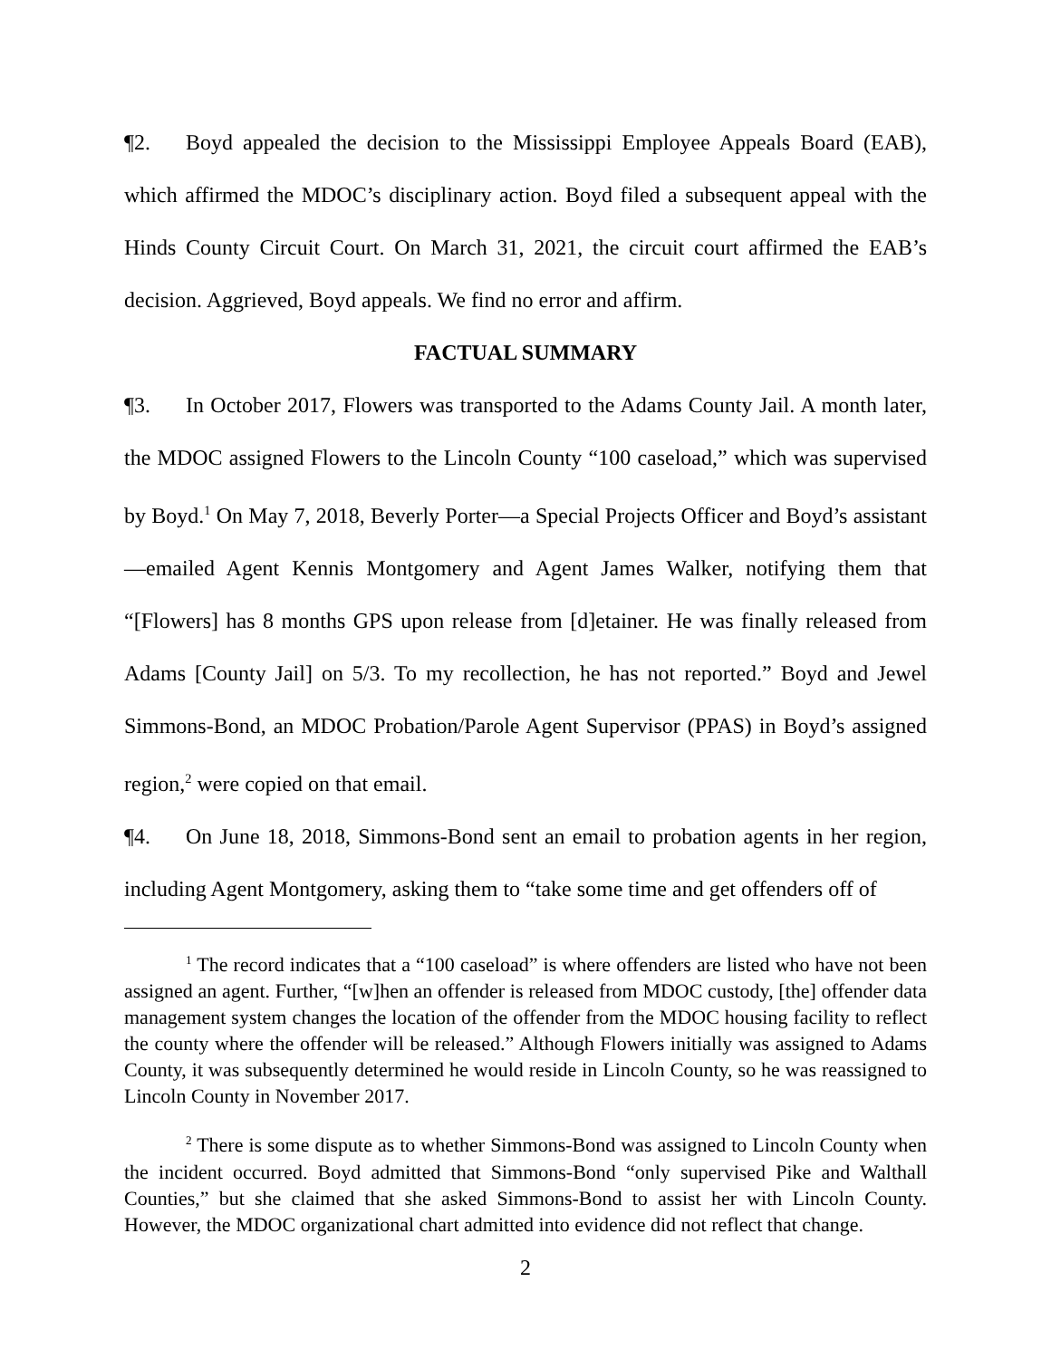¶2. Boyd appealed the decision to the Mississippi Employee Appeals Board (EAB), which affirmed the MDOC’s disciplinary action. Boyd filed a subsequent appeal with the Hinds County Circuit Court. On March 31, 2021, the circuit court affirmed the EAB’s decision. Aggrieved, Boyd appeals. We find no error and affirm.
FACTUAL SUMMARY
¶3. In October 2017, Flowers was transported to the Adams County Jail. A month later, the MDOC assigned Flowers to the Lincoln County “100 caseload,” which was supervised by Boyd.<sup>1</sup> On May 7, 2018, Beverly Porter—a Special Projects Officer and Boyd’s assistant—emailed Agent Kennis Montgomery and Agent James Walker, notifying them that “[Flowers] has 8 months GPS upon release from [d]etainer. He was finally released from Adams [County Jail] on 5/3. To my recollection, he has not reported.” Boyd and Jewel Simmons-Bond, an MDOC Probation/Parole Agent Supervisor (PPAS) in Boyd’s assigned region,<sup>2</sup> were copied on that email.
¶4. On June 18, 2018, Simmons-Bond sent an email to probation agents in her region, including Agent Montgomery, asking them to “take some time and get offenders off of
<sup>1</sup> The record indicates that a “100 caseload” is where offenders are listed who have not been assigned an agent. Further, “[w]hen an offender is released from MDOC custody, [the] offender data management system changes the location of the offender from the MDOC housing facility to reflect the county where the offender will be released.” Although Flowers initially was assigned to Adams County, it was subsequently determined he would reside in Lincoln County, so he was reassigned to Lincoln County in November 2017.
<sup>2</sup> There is some dispute as to whether Simmons-Bond was assigned to Lincoln County when the incident occurred. Boyd admitted that Simmons-Bond “only supervised Pike and Walthall Counties,” but she claimed that she asked Simmons-Bond to assist her with Lincoln County. However, the MDOC organizational chart admitted into evidence did not reflect that change.
2